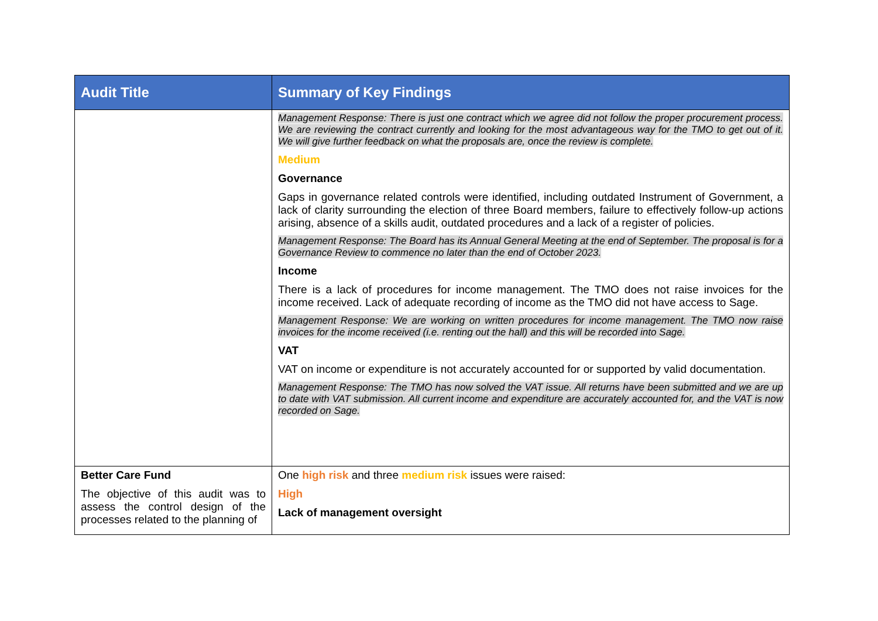| Audit Title | Summary of Key Findings |
| --- | --- |
| | Management Response: There is just one contract which we agree did not follow the proper procurement process. We are reviewing the contract currently and looking for the most advantageous way for the TMO to get out of it. We will give further feedback on what the proposals are, once the review is complete. Medium Governance Gaps in governance related controls were identified, including outdated Instrument of Government, a lack of clarity surrounding the election of three Board members, failure to effectively follow-up actions arising, absence of a skills audit, outdated procedures and a lack of a register of policies. Management Response: The Board has its Annual General Meeting at the end of September. The proposal is for a Governance Review to commence no later than the end of October 2023. Income There is a lack of procedures for income management. The TMO does not raise invoices for the income received. Lack of adequate recording of income as the TMO did not have access to Sage. Management Response: We are working on written procedures for income management. The TMO now raise invoices for the income received (i.e. renting out the hall) and this will be recorded into Sage. VAT VAT on income or expenditure is not accurately accounted for or supported by valid documentation. Management Response: The TMO has now solved the VAT issue. All returns have been submitted and we are up to date with VAT submission. All current income and expenditure are accurately accounted for, and the VAT is now recorded on Sage. |
| Better Care Fund The objective of this audit was to assess the control design of the processes related to the planning of | One high risk and three medium risk issues were raised: High Lack of management oversight |